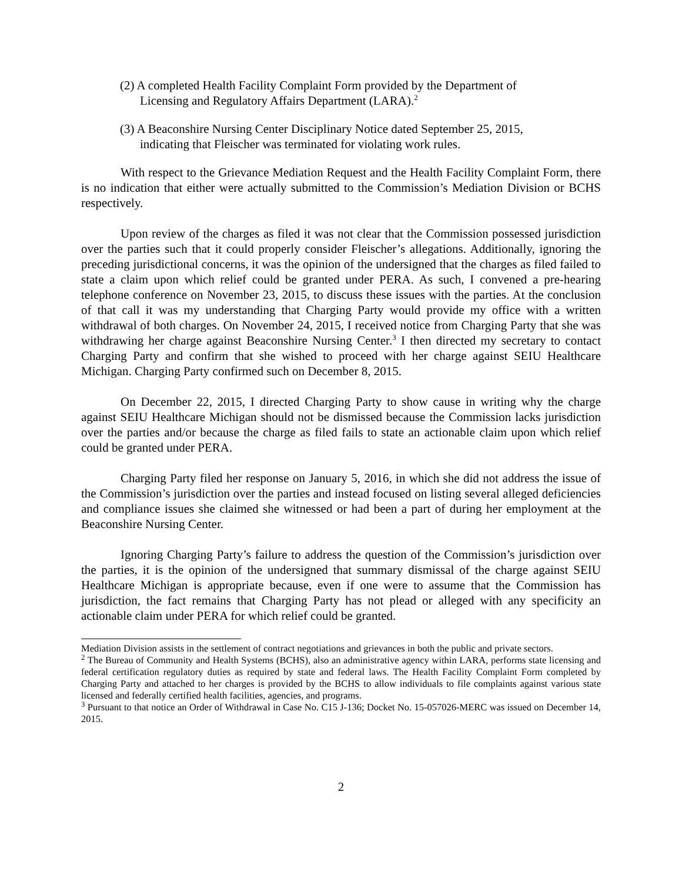(2) A completed Health Facility Complaint Form provided by the Department of Licensing and Regulatory Affairs Department (LARA).<sup>2</sup>
(3) A Beaconshire Nursing Center Disciplinary Notice dated September 25, 2015, indicating that Fleischer was terminated for violating work rules.
With respect to the Grievance Mediation Request and the Health Facility Complaint Form, there is no indication that either were actually submitted to the Commission’s Mediation Division or BCHS respectively.
Upon review of the charges as filed it was not clear that the Commission possessed jurisdiction over the parties such that it could properly consider Fleischer’s allegations. Additionally, ignoring the preceding jurisdictional concerns, it was the opinion of the undersigned that the charges as filed failed to state a claim upon which relief could be granted under PERA. As such, I convened a pre-hearing telephone conference on November 23, 2015, to discuss these issues with the parties. At the conclusion of that call it was my understanding that Charging Party would provide my office with a written withdrawal of both charges. On November 24, 2015, I received notice from Charging Party that she was withdrawing her charge against Beaconshire Nursing Center.<sup>3</sup> I then directed my secretary to contact Charging Party and confirm that she wished to proceed with her charge against SEIU Healthcare Michigan. Charging Party confirmed such on December 8, 2015.
On December 22, 2015, I directed Charging Party to show cause in writing why the charge against SEIU Healthcare Michigan should not be dismissed because the Commission lacks jurisdiction over the parties and/or because the charge as filed fails to state an actionable claim upon which relief could be granted under PERA.
Charging Party filed her response on January 5, 2016, in which she did not address the issue of the Commission’s jurisdiction over the parties and instead focused on listing several alleged deficiencies and compliance issues she claimed she witnessed or had been a part of during her employment at the Beaconshire Nursing Center.
Ignoring Charging Party’s failure to address the question of the Commission’s jurisdiction over the parties, it is the opinion of the undersigned that summary dismissal of the charge against SEIU Healthcare Michigan is appropriate because, even if one were to assume that the Commission has jurisdiction, the fact remains that Charging Party has not plead or alleged with any specificity an actionable claim under PERA for which relief could be granted.
Mediation Division assists in the settlement of contract negotiations and grievances in both the public and private sectors.
<sup>2</sup> The Bureau of Community and Health Systems (BCHS), also an administrative agency within LARA, performs state licensing and federal certification regulatory duties as required by state and federal laws. The Health Facility Complaint Form completed by Charging Party and attached to her charges is provided by the BCHS to allow individuals to file complaints against various state licensed and federally certified health facilities, agencies, and programs.
<sup>3</sup> Pursuant to that notice an Order of Withdrawal in Case No. C15 J-136; Docket No. 15-057026-MERC was issued on December 14, 2015.
2